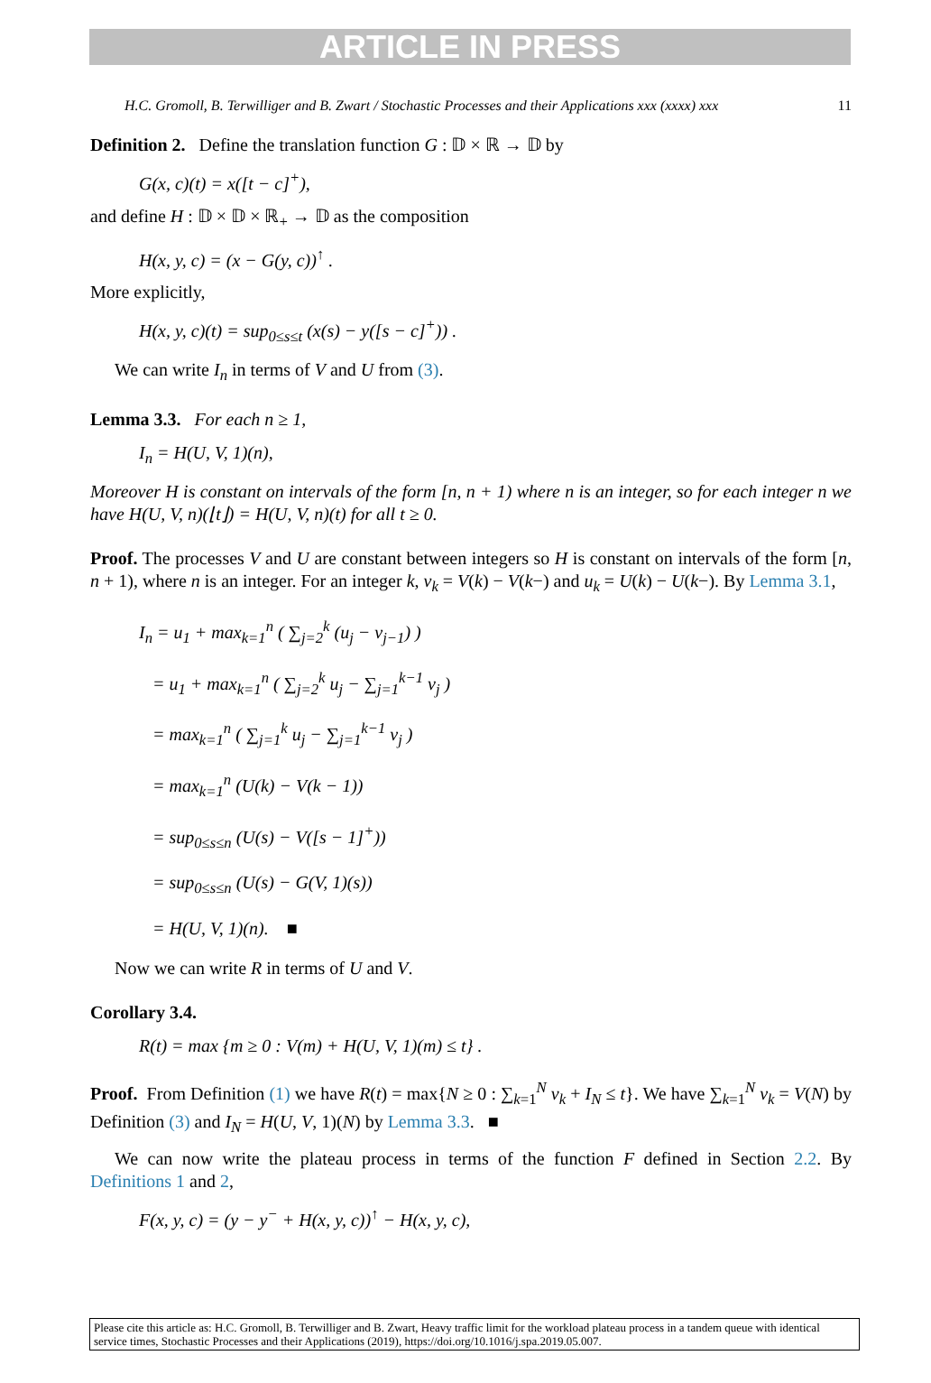ARTICLE IN PRESS
H.C. Gromoll, B. Terwilliger and B. Zwart / Stochastic Processes and their Applications xxx (xxxx) xxx 11
Definition 2. Define the translation function G : 𝔻 × ℝ → 𝔻 by
G(x, c)(t) = x([t − c]<sup>+</sup>),
and define H : 𝔻 × 𝔻 × ℝ<sub>+</sub> → 𝔻 as the composition
H(x, y, c) = (x − G(y, c))<sup>↑</sup> .
More explicitly,
H(x, y, c)(t) = sup<sub>0≤s≤t</sub> (x(s) − y([s − c]<sup>+</sup>)) .
We can write I<sub>n</sub> in terms of V and U from (3).
Lemma 3.3. For each n ≥ 1,
I<sub>n</sub> = H(U, V, 1)(n),
Moreover H is constant on intervals of the form [n, n + 1) where n is an integer, so for each integer n we have H(U, V, n)(⌊t⌋) = H(U, V, n)(t) for all t ≥ 0.
Proof. The processes V and U are constant between integers so H is constant on intervals of the form [n, n + 1), where n is an integer. For an integer k, v<sub>k</sub> = V(k) − V(k−) and u<sub>k</sub> = U(k) − U(k−). By Lemma 3.1,
I<sub>n</sub> = u<sub>1</sub> + max<sub>k=1</sub><sup>n</sup> ( ∑<sub>j=2</sub><sup>k</sup> (u<sub>j</sub> − v<sub>j−1</sub>) )
= u<sub>1</sub> + max<sub>k=1</sub><sup>n</sup> ( ∑<sub>j=2</sub><sup>k</sup> u<sub>j</sub> − ∑<sub>j=1</sub><sup>k−1</sup> v<sub>j</sub> )
= max<sub>k=1</sub><sup>n</sup> ( ∑<sub>j=1</sub><sup>k</sup> u<sub>j</sub> − ∑<sub>j=1</sub><sup>k−1</sup> v<sub>j</sub> )
= max<sub>k=1</sub><sup>n</sup> (U(k) − V(k − 1))
= sup<sub>0≤s≤n</sub> (U(s) − V([s − 1]<sup>+</sup>))
= sup<sub>0≤s≤n</sub> (U(s) − G(V, 1)(s))
= H(U, V, 1)(n). ■
Now we can write R in terms of U and V.
Corollary 3.4.
R(t) = max {m ≥ 0 : V(m) + H(U, V, 1)(m) ≤ t} .
Proof. From Definition (1) we have R(t) = max{N ≥ 0 : ∑<sub>k=1</sub><sup>N</sup> v<sub>k</sub> + I<sub>N</sub> ≤ t}. We have ∑<sub>k=1</sub><sup>N</sup> v<sub>k</sub> = V(N) by Definition (3) and I<sub>N</sub> = H(U, V, 1)(N) by Lemma 3.3. ■
We can now write the plateau process in terms of the function F defined in Section 2.2. By Definitions 1 and 2,
F(x, y, c) = (y − y<sup>−</sup> + H(x, y, c))<sup>↑</sup> − H(x, y, c),
Please cite this article as: H.C. Gromoll, B. Terwilliger and B. Zwart, Heavy traffic limit for the workload plateau process in a tandem queue with identical service times, Stochastic Processes and their Applications (2019), https://doi.org/10.1016/j.spa.2019.05.007.